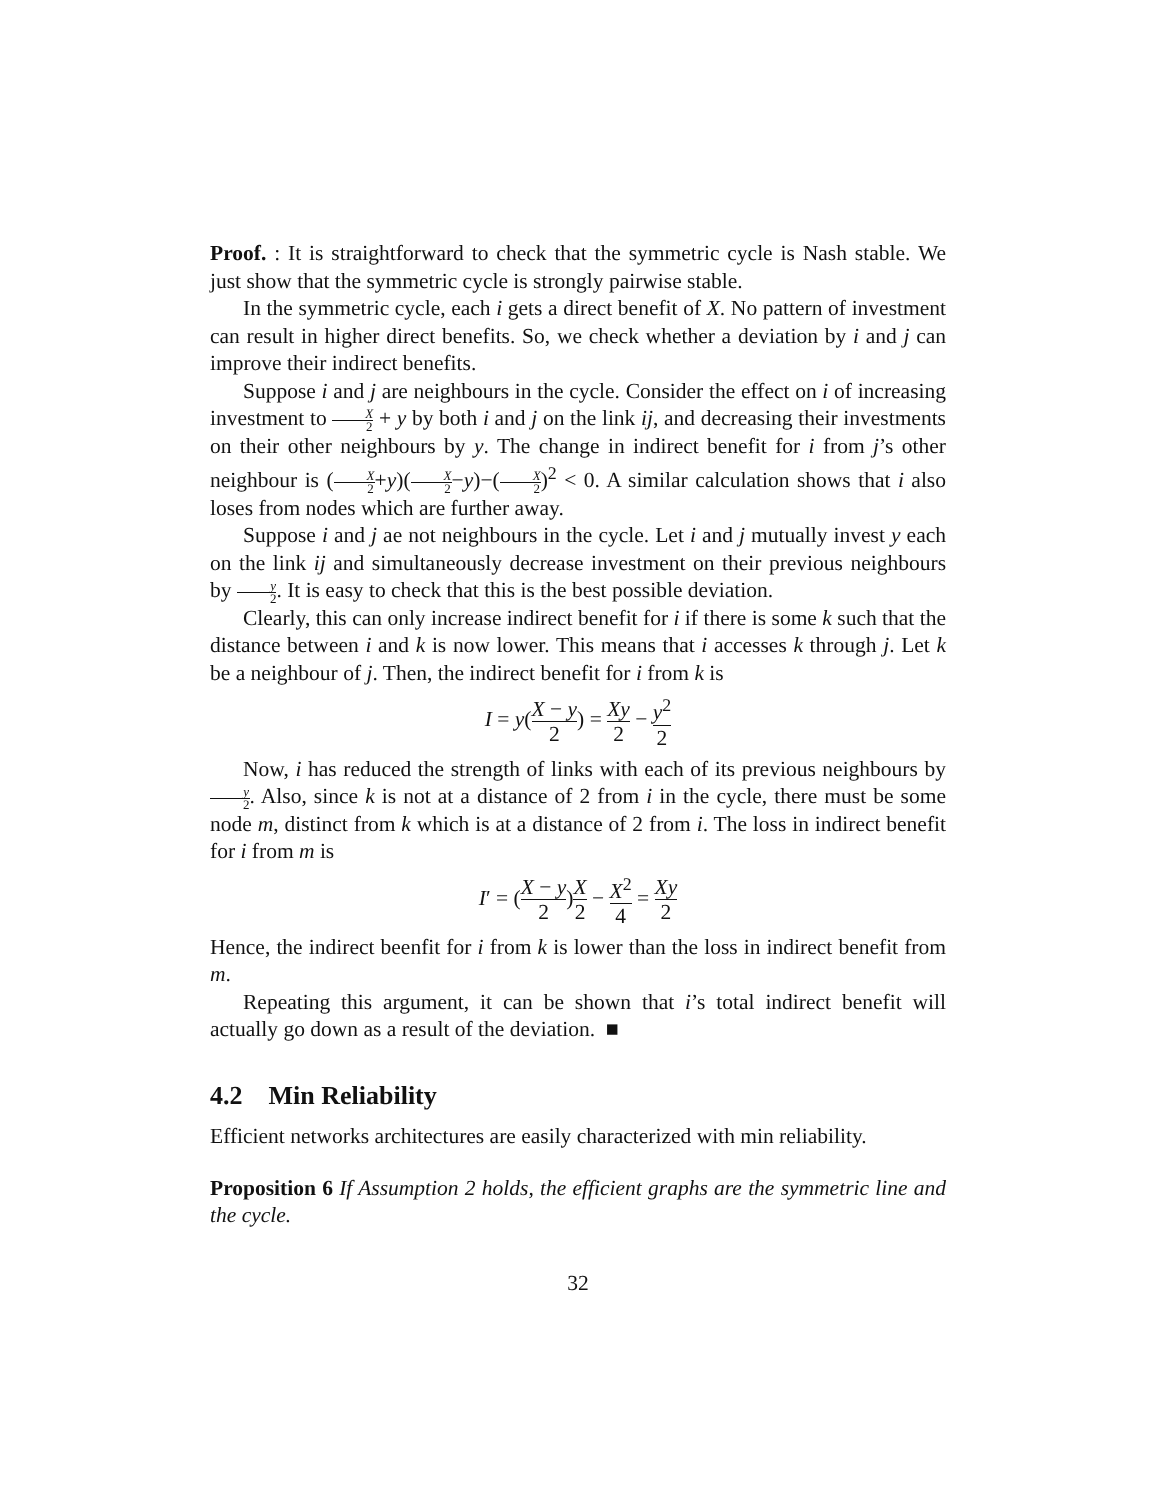Proof. : It is straightforward to check that the symmetric cycle is Nash stable. We just show that the symmetric cycle is strongly pairwise stable.
In the symmetric cycle, each i gets a direct benefit of X. No pattern of investment can result in higher direct benefits. So, we check whether a deviation by i and j can improve their indirect benefits.
Suppose i and j are neighbours in the cycle. Consider the effect on i of increasing investment to X 2 + y by both i and j on the link ij, and decreasing their investments on their other neighbours by y. The change in indirect benefit for i from j’s other neighbour is (X 2+y)(X 2−y)−(X 2)<sup>2</sup> < 0. A similar calculation shows that i also loses from nodes which are further away.
Suppose i and j ae not neighbours in the cycle. Let i and j mutually invest y each on the link ij and simultaneously decrease investment on their previous neighbours by y 2. It is easy to check that this is the best possible deviation.
Clearly, this can only increase indirect benefit for i if there is some k such that the distance between i and k is now lower. This means that i accesses k through j. Let k be a neighbour of j. Then, the indirect benefit for i from k is
I = y(X − y 2) = Xy 2 − y<sup>2</sup> 2
Now, i has reduced the strength of links with each of its previous neighbours by y 2. Also, since k is not at a distance of 2 from i in the cycle, there must be some node m, distinct from k which is at a distance of 2 from i. The loss in indirect benefit for i from m is
I′ = (X − y 2)X 2 − X<sup>2</sup> 4 = Xy 2
Hence, the indirect beenfit for i from k is lower than the loss in indirect benefit from m.
Repeating this argument, it can be shown that i’s total indirect benefit will actually go down as a result of the deviation. ■
4.2 Min Reliability
Efficient networks architectures are easily characterized with min reliability.
Proposition 6 If Assumption 2 holds, the efficient graphs are the symmetric line and the cycle.
32